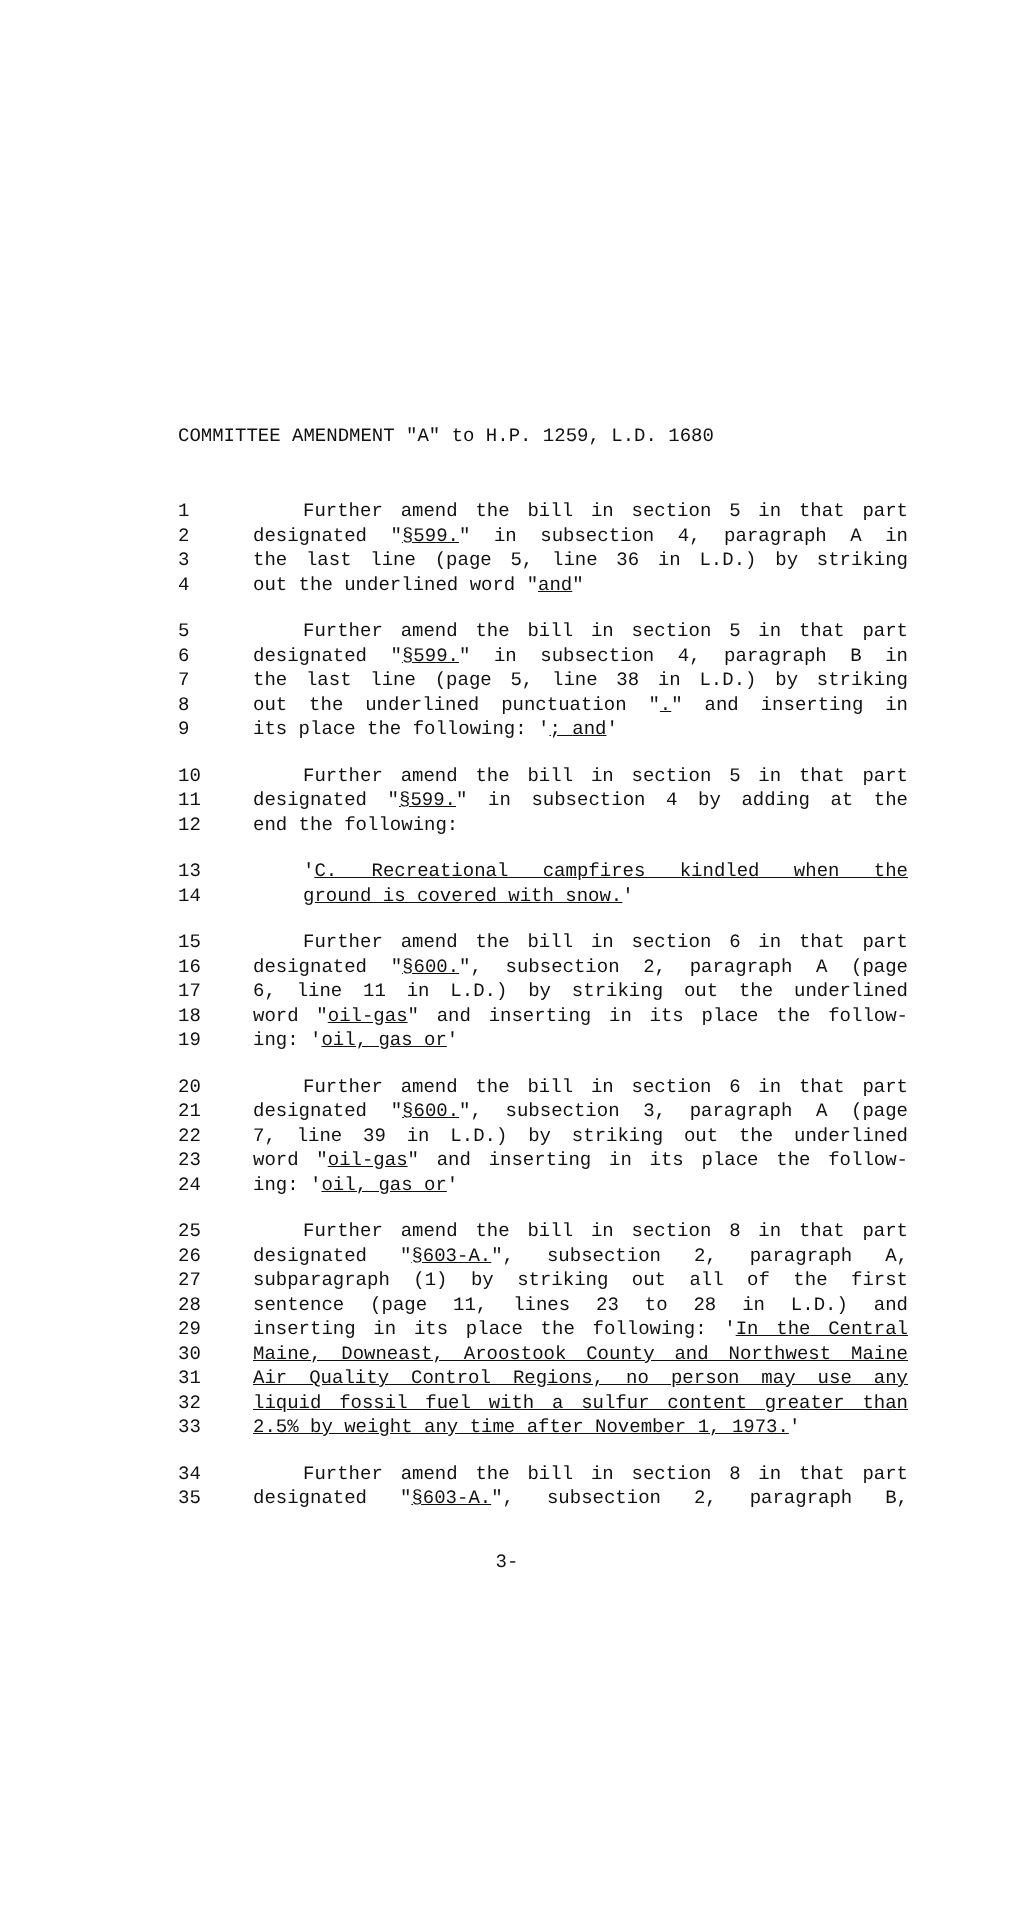COMMITTEE AMENDMENT "A" to H.P. 1259, L.D. 1680
1 Further amend the bill in section 5 in that part
2 designated "§599." in subsection 4, paragraph A in
3 the last line (page 5, line 36 in L.D.) by striking
4 out the underlined word "and"
5 Further amend the bill in section 5 in that part
6 designated "§599." in subsection 4, paragraph B in
7 the last line (page 5, line 38 in L.D.) by striking
8 out the underlined punctuation "." and inserting in
9 its place the following: '; and'
10 Further amend the bill in section 5 in that part
11 designated "§599." in subsection 4 by adding at the
12 end the following:
13 'C. Recreational campfires kindled when the
14 ground is covered with snow.'
15 Further amend the bill in section 6 in that part
16 designated "§600.", subsection 2, paragraph A (page
17 6, line 11 in L.D.) by striking out the underlined
18 word "oil-gas" and inserting in its place the follow-
19 ing: 'oil, gas or'
20 Further amend the bill in section 6 in that part
21 designated "§600.", subsection 3, paragraph A (page
22 7, line 39 in L.D.) by striking out the underlined
23 word "oil-gas" and inserting in its place the follow-
24 ing: 'oil, gas or'
25 Further amend the bill in section 8 in that part
26 designated "§603-A.", subsection 2, paragraph A,
27 subparagraph (1) by striking out all of the first
28 sentence (page 11, lines 23 to 28 in L.D.) and
29 inserting in its place the following: 'In the Central
30 Maine, Downeast, Aroostook County and Northwest Maine
31 Air Quality Control Regions, no person may use any
32 liquid fossil fuel with a sulfur content greater than
33 2.5% by weight any time after November 1, 1973.'
34 Further amend the bill in section 8 in that part
35 designated "§603-A.", subsection 2, paragraph B,
3-